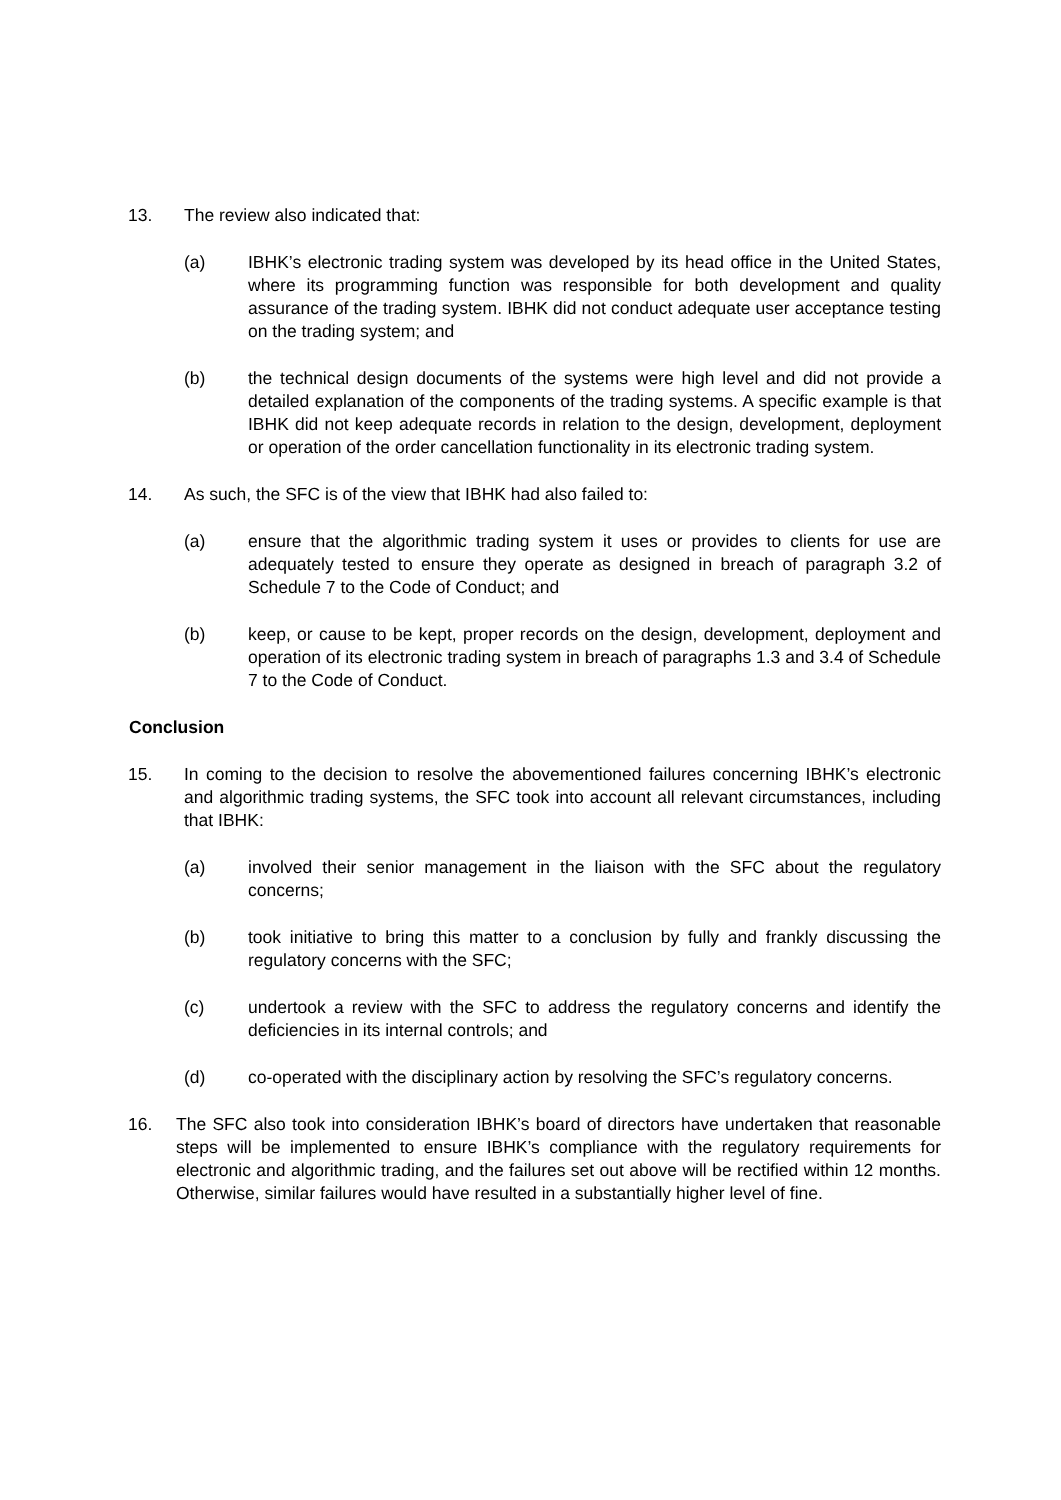13. The review also indicated that:
(a) IBHK’s electronic trading system was developed by its head office in the United States, where its programming function was responsible for both development and quality assurance of the trading system. IBHK did not conduct adequate user acceptance testing on the trading system; and
(b) the technical design documents of the systems were high level and did not provide a detailed explanation of the components of the trading systems. A specific example is that IBHK did not keep adequate records in relation to the design, development, deployment or operation of the order cancellation functionality in its electronic trading system.
14. As such, the SFC is of the view that IBHK had also failed to:
(a) ensure that the algorithmic trading system it uses or provides to clients for use are adequately tested to ensure they operate as designed in breach of paragraph 3.2 of Schedule 7 to the Code of Conduct; and
(b) keep, or cause to be kept, proper records on the design, development, deployment and operation of its electronic trading system in breach of paragraphs 1.3 and 3.4 of Schedule 7 to the Code of Conduct.
Conclusion
15. In coming to the decision to resolve the abovementioned failures concerning IBHK’s electronic and algorithmic trading systems, the SFC took into account all relevant circumstances, including that IBHK:
(a) involved their senior management in the liaison with the SFC about the regulatory concerns;
(b) took initiative to bring this matter to a conclusion by fully and frankly discussing the regulatory concerns with the SFC;
(c) undertook a review with the SFC to address the regulatory concerns and identify the deficiencies in its internal controls; and
(d) co-operated with the disciplinary action by resolving the SFC’s regulatory concerns.
16. The SFC also took into consideration IBHK’s board of directors have undertaken that reasonable steps will be implemented to ensure IBHK’s compliance with the regulatory requirements for electronic and algorithmic trading, and the failures set out above will be rectified within 12 months. Otherwise, similar failures would have resulted in a substantially higher level of fine.